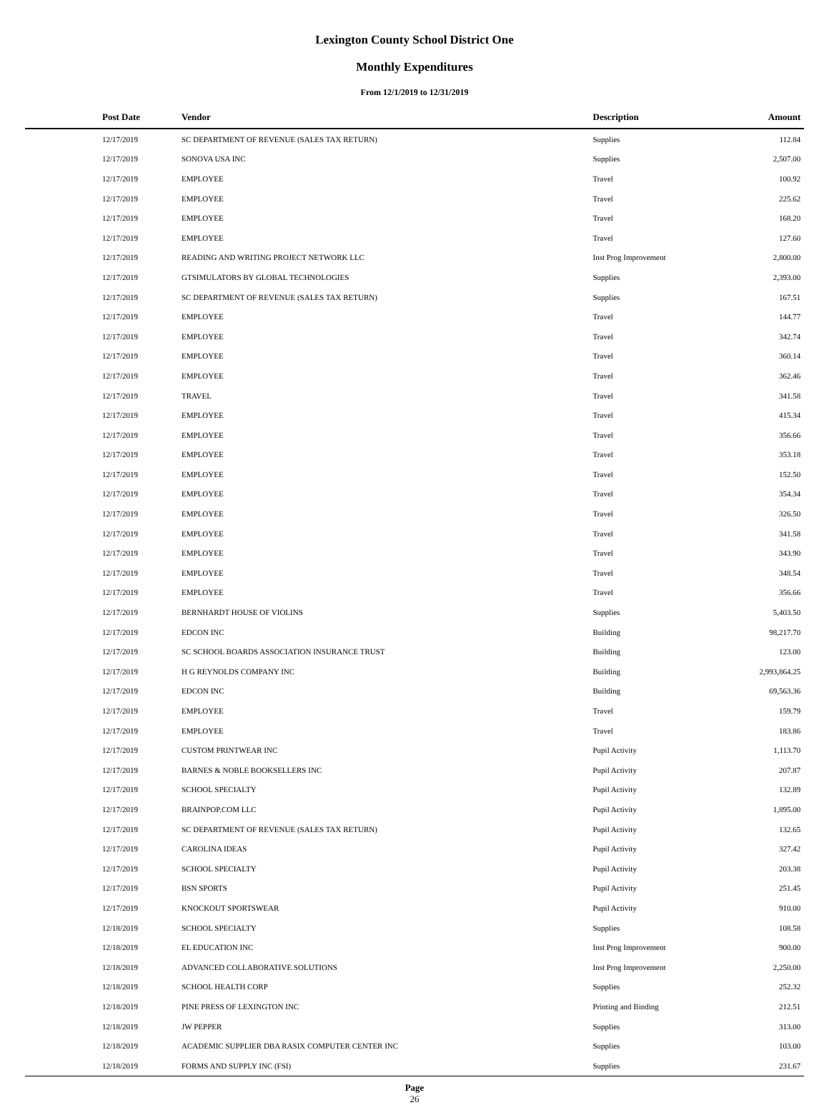Lexington County School District One
Monthly Expenditures
From 12/1/2019 to 12/31/2019
| Post Date | Vendor | Description | Amount | |
| --- | --- | --- | --- | --- |
| 12/17/2019 | SC DEPARTMENT OF REVENUE (SALES TAX RETURN) | Supplies | 112.84 | |
| 12/17/2019 | SONOVA USA INC | Supplies | 2,507.00 | |
| 12/17/2019 | EMPLOYEE | Travel | 100.92 | |
| 12/17/2019 | EMPLOYEE | Travel | 225.62 | |
| 12/17/2019 | EMPLOYEE | Travel | 168.20 | |
| 12/17/2019 | EMPLOYEE | Travel | 127.60 | |
| 12/17/2019 | READING AND WRITING PROJECT NETWORK LLC | Inst Prog Improvement | 2,800.00 | |
| 12/17/2019 | GTSIMULATORS BY GLOBAL TECHNOLOGIES | Supplies | 2,393.00 | |
| 12/17/2019 | SC DEPARTMENT OF REVENUE (SALES TAX RETURN) | Supplies | 167.51 | |
| 12/17/2019 | EMPLOYEE | Travel | 144.77 | |
| 12/17/2019 | EMPLOYEE | Travel | 342.74 | |
| 12/17/2019 | EMPLOYEE | Travel | 360.14 | |
| 12/17/2019 | EMPLOYEE | Travel | 362.46 | |
| 12/17/2019 | TRAVEL | Travel | 341.58 | |
| 12/17/2019 | EMPLOYEE | Travel | 415.34 | |
| 12/17/2019 | EMPLOYEE | Travel | 356.66 | |
| 12/17/2019 | EMPLOYEE | Travel | 353.18 | |
| 12/17/2019 | EMPLOYEE | Travel | 152.50 | |
| 12/17/2019 | EMPLOYEE | Travel | 354.34 | |
| 12/17/2019 | EMPLOYEE | Travel | 326.50 | |
| 12/17/2019 | EMPLOYEE | Travel | 341.58 | |
| 12/17/2019 | EMPLOYEE | Travel | 343.90 | |
| 12/17/2019 | EMPLOYEE | Travel | 348.54 | |
| 12/17/2019 | EMPLOYEE | Travel | 356.66 | |
| 12/17/2019 | BERNHARDT HOUSE OF VIOLINS | Supplies | 5,403.50 | |
| 12/17/2019 | EDCON INC | Building | 98,217.70 | |
| 12/17/2019 | SC SCHOOL BOARDS ASSOCIATION INSURANCE TRUST | Building | 123.00 | |
| 12/17/2019 | H G REYNOLDS COMPANY INC | Building | 2,993,864.25 | |
| 12/17/2019 | EDCON INC | Building | 69,563.36 | |
| 12/17/2019 | EMPLOYEE | Travel | 159.79 | |
| 12/17/2019 | EMPLOYEE | Travel | 183.86 | |
| 12/17/2019 | CUSTOM PRINTWEAR INC | Pupil Activity | 1,113.70 | |
| 12/17/2019 | BARNES & NOBLE BOOKSELLERS INC | Pupil Activity | 207.87 | |
| 12/17/2019 | SCHOOL SPECIALTY | Pupil Activity | 132.89 | |
| 12/17/2019 | BRAINPOP.COM LLC | Pupil Activity | 1,895.00 | |
| 12/17/2019 | SC DEPARTMENT OF REVENUE (SALES TAX RETURN) | Pupil Activity | 132.65 | |
| 12/17/2019 | CAROLINA IDEAS | Pupil Activity | 327.42 | |
| 12/17/2019 | SCHOOL SPECIALTY | Pupil Activity | 203.38 | |
| 12/17/2019 | BSN SPORTS | Pupil Activity | 251.45 | |
| 12/17/2019 | KNOCKOUT SPORTSWEAR | Pupil Activity | 910.00 | |
| 12/18/2019 | SCHOOL SPECIALTY | Supplies | 108.58 | |
| 12/18/2019 | EL EDUCATION INC | Inst Prog Improvement | 900.00 | |
| 12/18/2019 | ADVANCED COLLABORATIVE SOLUTIONS | Inst Prog Improvement | 2,250.00 | |
| 12/18/2019 | SCHOOL HEALTH CORP | Supplies | 252.32 | |
| 12/18/2019 | PINE PRESS OF LEXINGTON INC | Printing and Binding | 212.51 | |
| 12/18/2019 | JW PEPPER | Supplies | 313.00 | |
| 12/18/2019 | ACADEMIC SUPPLIER DBA RASIX COMPUTER CENTER INC | Supplies | 103.00 | |
| 12/18/2019 | FORMS AND SUPPLY INC (FSI) | Supplies | 231.67 | |
Page
26